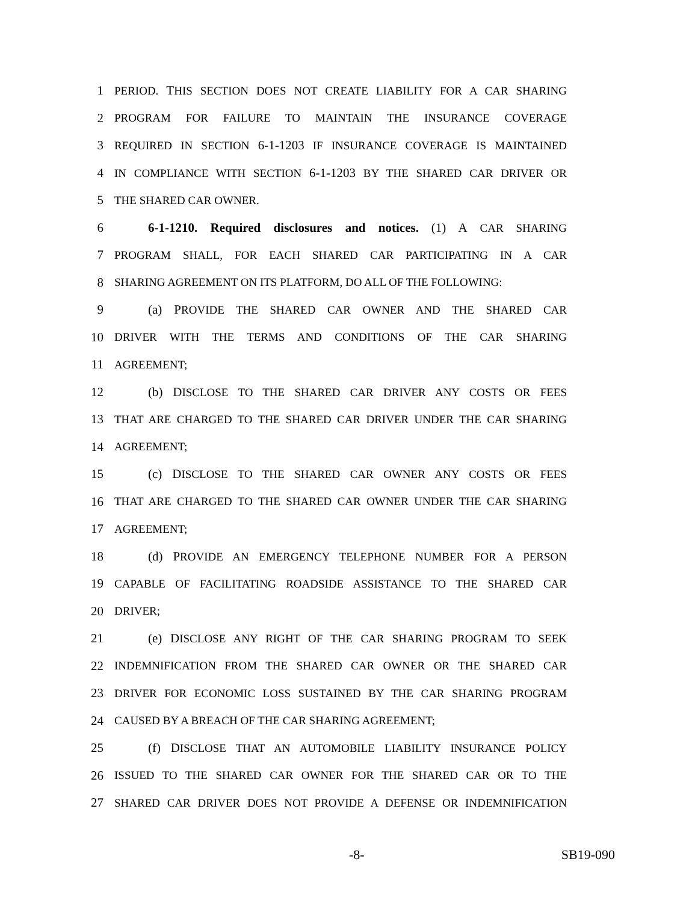1 PERIOD. THIS SECTION DOES NOT CREATE LIABILITY FOR A CAR SHARING
2 PROGRAM FOR FAILURE TO MAINTAIN THE INSURANCE COVERAGE
3 REQUIRED IN SECTION 6-1-1203 IF INSURANCE COVERAGE IS MAINTAINED
4 IN COMPLIANCE WITH SECTION 6-1-1203 BY THE SHARED CAR DRIVER OR
5 THE SHARED CAR OWNER.
6 6-1-1210. Required disclosures and notices. (1) A CAR SHARING
7 PROGRAM SHALL, FOR EACH SHARED CAR PARTICIPATING IN A CAR
8 SHARING AGREEMENT ON ITS PLATFORM, DO ALL OF THE FOLLOWING:
9 (a) PROVIDE THE SHARED CAR OWNER AND THE SHARED CAR
10 DRIVER WITH THE TERMS AND CONDITIONS OF THE CAR SHARING
11 AGREEMENT;
12 (b) DISCLOSE TO THE SHARED CAR DRIVER ANY COSTS OR FEES
13 THAT ARE CHARGED TO THE SHARED CAR DRIVER UNDER THE CAR SHARING
14 AGREEMENT;
15 (c) DISCLOSE TO THE SHARED CAR OWNER ANY COSTS OR FEES
16 THAT ARE CHARGED TO THE SHARED CAR OWNER UNDER THE CAR SHARING
17 AGREEMENT;
18 (d) PROVIDE AN EMERGENCY TELEPHONE NUMBER FOR A PERSON
19 CAPABLE OF FACILITATING ROADSIDE ASSISTANCE TO THE SHARED CAR
20 DRIVER;
21 (e) DISCLOSE ANY RIGHT OF THE CAR SHARING PROGRAM TO SEEK
22 INDEMNIFICATION FROM THE SHARED CAR OWNER OR THE SHARED CAR
23 DRIVER FOR ECONOMIC LOSS SUSTAINED BY THE CAR SHARING PROGRAM
24 CAUSED BY A BREACH OF THE CAR SHARING AGREEMENT;
25 (f) DISCLOSE THAT AN AUTOMOBILE LIABILITY INSURANCE POLICY
26 ISSUED TO THE SHARED CAR OWNER FOR THE SHARED CAR OR TO THE
27 SHARED CAR DRIVER DOES NOT PROVIDE A DEFENSE OR INDEMNIFICATION
-8- SB19-090